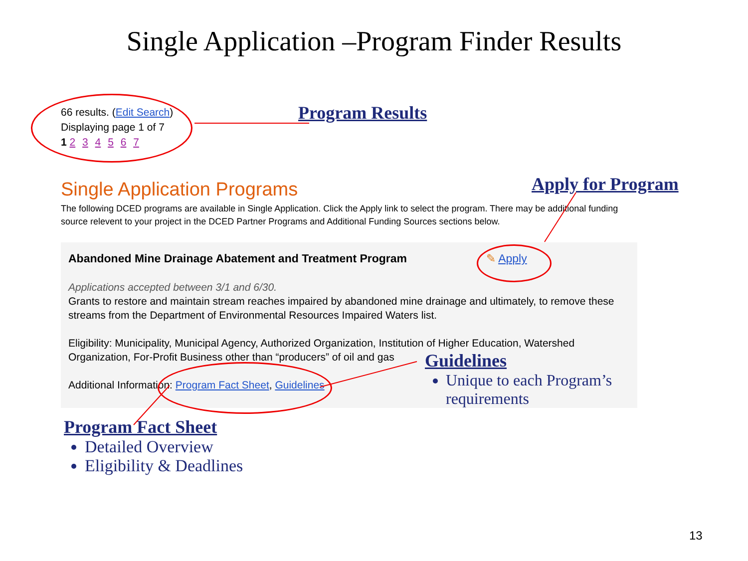Single Application –Program Finder Results
66 results. (Edit Search)
Displaying page 1 of 7
1 2 3 4 5 6 7
Program Results
Single Application Programs Apply for Program
The following DCED programs are available in Single Application. Click the Apply link to select the program. There may be additional funding source relevent to your project in the DCED Partner Programs and Additional Funding Sources sections below.
Abandoned Mine Drainage Abatement and Treatment Program
✎ Apply
Applications accepted between 3/1 and 6/30.
Grants to restore and maintain stream reaches impaired by abandoned mine drainage and ultimately, to remove these streams from the Department of Environmental Resources Impaired Waters list.
Eligibility: Municipality, Municipal Agency, Authorized Organization, Institution of Higher Education, Watershed Organization, For-Profit Business other than “producers” of oil and gas
Additional Information: Program Fact Sheet, Guidelines
Guidelines
Unique to each Program’s requirements
Program Fact Sheet
Detailed Overview
Eligibility & Deadlines
13